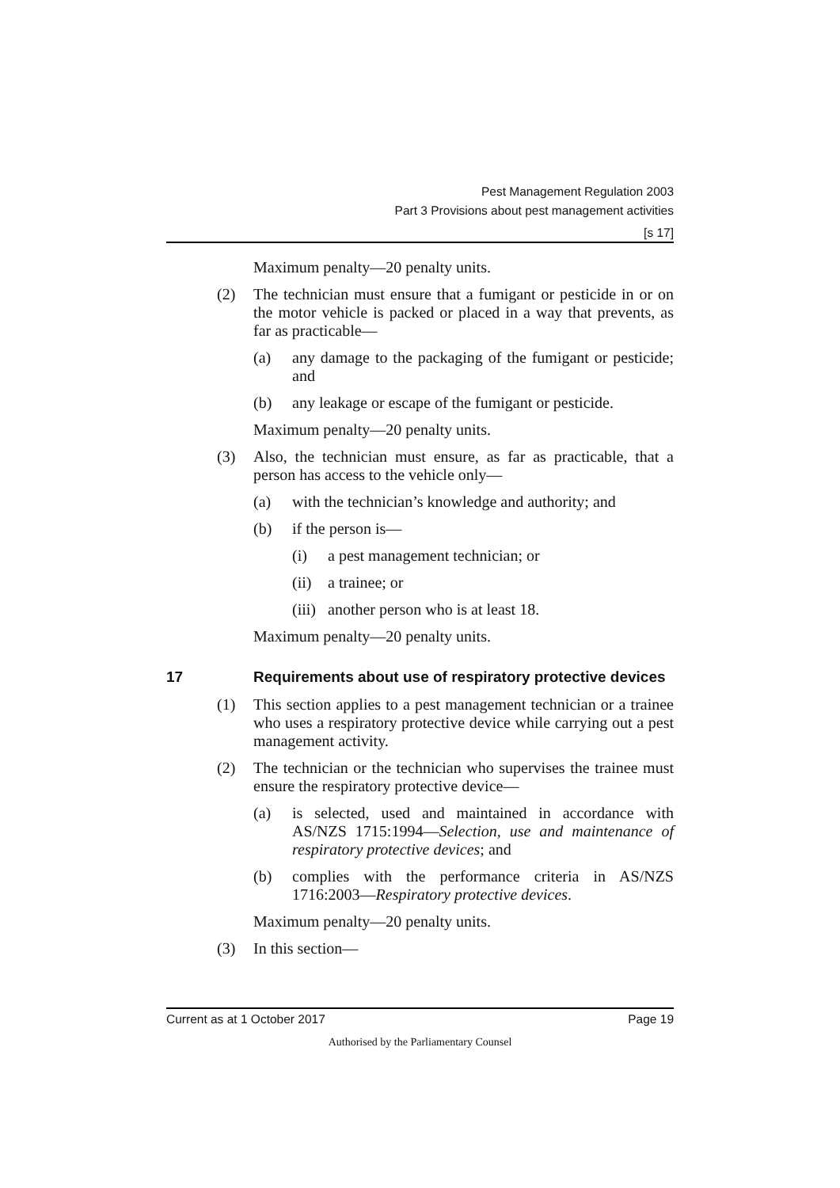Pest Management Regulation 2003
Part 3 Provisions about pest management activities
[s 17]
Maximum penalty—20 penalty units.
(2) The technician must ensure that a fumigant or pesticide in or on the motor vehicle is packed or placed in a way that prevents, as far as practicable—
(a) any damage to the packaging of the fumigant or pesticide; and
(b) any leakage or escape of the fumigant or pesticide.
Maximum penalty—20 penalty units.
(3) Also, the technician must ensure, as far as practicable, that a person has access to the vehicle only—
(a) with the technician’s knowledge and authority; and
(b) if the person is—
(i) a pest management technician; or
(ii) a trainee; or
(iii) another person who is at least 18.
Maximum penalty—20 penalty units.
17 Requirements about use of respiratory protective devices
(1) This section applies to a pest management technician or a trainee who uses a respiratory protective device while carrying out a pest management activity.
(2) The technician or the technician who supervises the trainee must ensure the respiratory protective device—
(a) is selected, used and maintained in accordance with AS/NZS 1715:1994—Selection, use and maintenance of respiratory protective devices; and
(b) complies with the performance criteria in AS/NZS 1716:2003—Respiratory protective devices.
Maximum penalty—20 penalty units.
(3) In this section—
Current as at 1 October 2017 Page 19
Authorised by the Parliamentary Counsel